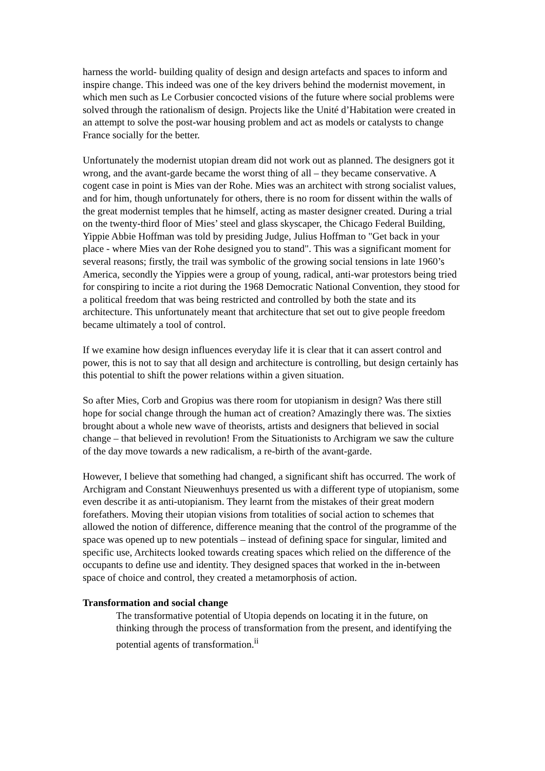harness the world- building quality of design and design artefacts and spaces to inform and inspire change. This indeed was one of the key drivers behind the modernist movement, in which men such as Le Corbusier concocted visions of the future where social problems were solved through the rationalism of design. Projects like the Unité d’Habitation were created in an attempt to solve the post-war housing problem and act as models or catalysts to change France socially for the better.
Unfortunately the modernist utopian dream did not work out as planned. The designers got it wrong, and the avant-garde became the worst thing of all – they became conservative. A cogent case in point is Mies van der Rohe. Mies was an architect with strong socialist values, and for him, though unfortunately for others, there is no room for dissent within the walls of the great modernist temples that he himself, acting as master designer created. During a trial on the twenty-third floor of Mies’ steel and glass skyscaper, the Chicago Federal Building, Yippie Abbie Hoffman was told by presiding Judge, Julius Hoffman to "Get back in your place - where Mies van der Rohe designed you to stand". This was a significant moment for several reasons; firstly, the trail was symbolic of the growing social tensions in late 1960’s America, secondly the Yippies were a group of young, radical, anti-war protestors being tried for conspiring to incite a riot during the 1968 Democratic National Convention, they stood for a political freedom that was being restricted and controlled by both the state and its architecture. This unfortunately meant that architecture that set out to give people freedom became ultimately a tool of control.
If we examine how design influences everyday life it is clear that it can assert control and power, this is not to say that all design and architecture is controlling, but design certainly has this potential to shift the power relations within a given situation.
So after Mies, Corb and Gropius was there room for utopianism in design? Was there still hope for social change through the human act of creation? Amazingly there was. The sixties brought about a whole new wave of theorists, artists and designers that believed in social change – that believed in revolution! From the Situationists to Archigram we saw the culture of the day move towards a new radicalism, a re-birth of the avant-garde.
However, I believe that something had changed, a significant shift has occurred. The work of Archigram and Constant Nieuwenhuys presented us with a different type of utopianism, some even describe it as anti-utopianism. They learnt from the mistakes of their great modern forefathers. Moving their utopian visions from totalities of social action to schemes that allowed the notion of difference, difference meaning that the control of the programme of the space was opened up to new potentials – instead of defining space for singular, limited and specific use, Architects looked towards creating spaces which relied on the difference of the occupants to define use and identity. They designed spaces that worked in the in-between space of choice and control, they created a metamorphosis of action.
Transformation and social change
The transformative potential of Utopia depends on locating it in the future, on thinking through the process of transformation from the present, and identifying the potential agents of transformation.<sup>ii</sup>